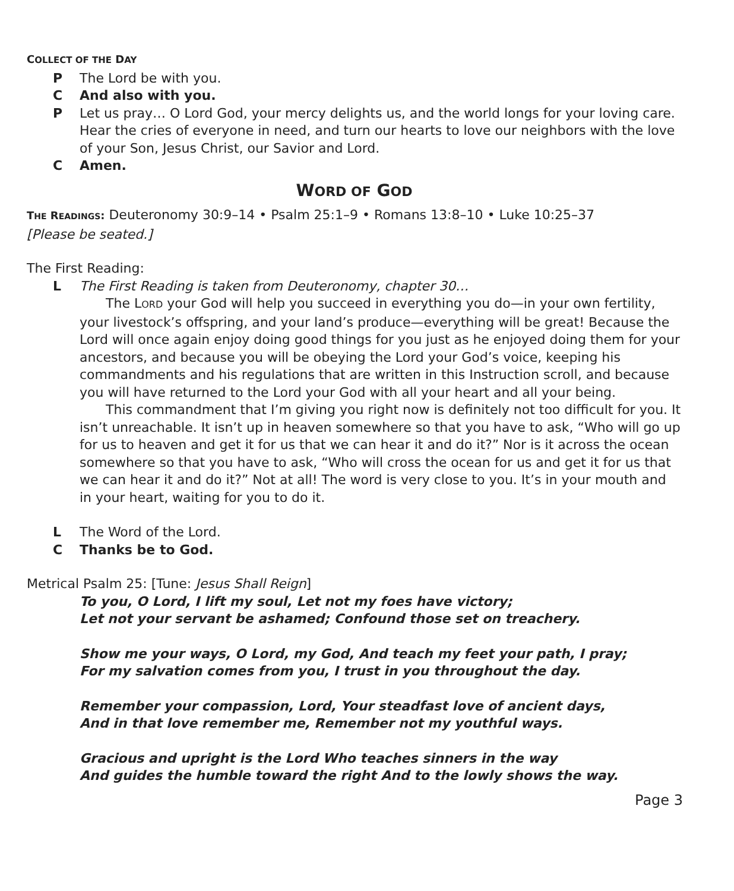COLLECT OF THE DAY
P The Lord be with you.
C And also with you.
P Let us pray… O Lord God, your mercy delights us, and the world longs for your loving care. Hear the cries of everyone in need, and turn our hearts to love our neighbors with the love of your Son, Jesus Christ, our Savior and Lord.
C Amen.
WORD OF GOD
THE READINGS: Deuteronomy 30:9–14 • Psalm 25:1–9 • Romans 13:8–10 • Luke 10:25–37
[Please be seated.]
The First Reading:
L The First Reading is taken from Deuteronomy, chapter 30…
The LORD your God will help you succeed in everything you do—in your own fertility, your livestock’s offspring, and your land’s produce—everything will be great! Because the Lord will once again enjoy doing good things for you just as he enjoyed doing them for your ancestors, and because you will be obeying the Lord your God’s voice, keeping his commandments and his regulations that are written in this Instruction scroll, and because you will have returned to the Lord your God with all your heart and all your being.
This commandment that I’m giving you right now is definitely not too difficult for you. It isn’t unreachable. It isn’t up in heaven somewhere so that you have to ask, “Who will go up for us to heaven and get it for us that we can hear it and do it?” Nor is it across the ocean somewhere so that you have to ask, “Who will cross the ocean for us and get it for us that we can hear it and do it?” Not at all! The word is very close to you. It’s in your mouth and in your heart, waiting for you to do it.
L The Word of the Lord.
C Thanks be to God.
Metrical Psalm 25: [Tune: Jesus Shall Reign]
To you, O Lord, I lift my soul, Let not my foes have victory;
Let not your servant be ashamed; Confound those set on treachery.
Show me your ways, O Lord, my God, And teach my feet your path, I pray;
For my salvation comes from you, I trust in you throughout the day.
Remember your compassion, Lord, Your steadfast love of ancient days,
And in that love remember me, Remember not my youthful ways.
Gracious and upright is the Lord Who teaches sinners in the way
And guides the humble toward the right And to the lowly shows the way.
Page 3